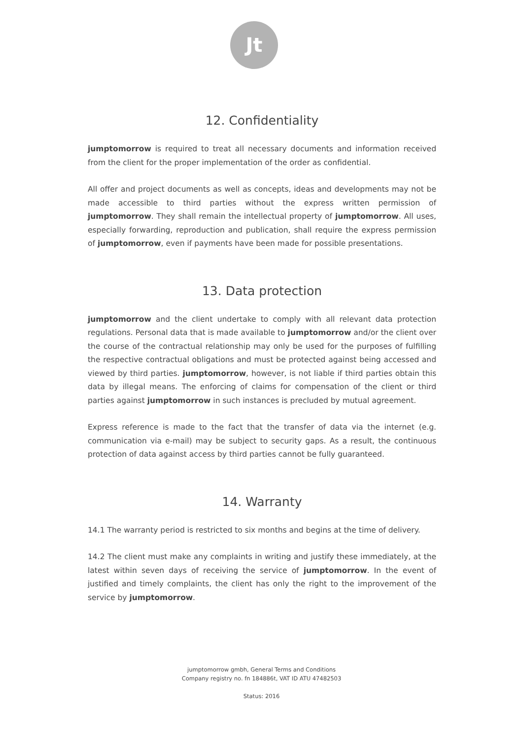Jt
12. Confidentiality
jumptomorrow is required to treat all necessary documents and information received from the client for the proper implementation of the order as confidential.
All offer and project documents as well as concepts, ideas and developments may not be made accessible to third parties without the express written permission of jumptomorrow. They shall remain the intellectual property of jumptomorrow. All uses, especially forwarding, reproduction and publication, shall require the express permission of jumptomorrow, even if payments have been made for possible presentations.
13. Data protection
jumptomorrow and the client undertake to comply with all relevant data protection regulations. Personal data that is made available to jumptomorrow and/or the client over the course of the contractual relationship may only be used for the purposes of fulfilling the respective contractual obligations and must be protected against being accessed and viewed by third parties. jumptomorrow, however, is not liable if third parties obtain this data by illegal means. The enforcing of claims for compensation of the client or third parties against jumptomorrow in such instances is precluded by mutual agreement.
Express reference is made to the fact that the transfer of data via the internet (e.g. communication via e-mail) may be subject to security gaps. As a result, the continuous protection of data against access by third parties cannot be fully guaranteed.
14. Warranty
14.1 The warranty period is restricted to six months and begins at the time of delivery.
14.2 The client must make any complaints in writing and justify these immediately, at the latest within seven days of receiving the service of jumptomorrow. In the event of justified and timely complaints, the client has only the right to the improvement of the service by jumptomorrow.
jumptomorrow gmbh, General Terms and Conditions
Company registry no. fn 184886t, VAT ID ATU 47482503
Status: 2016